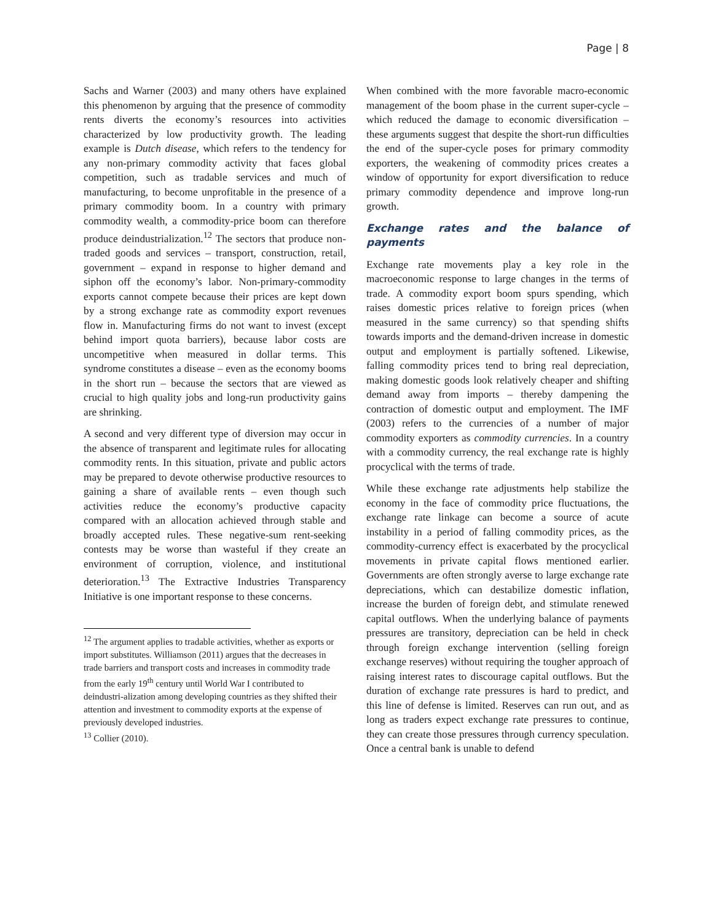Page | 8
Sachs and Warner (2003) and many others have explained this phenomenon by arguing that the presence of commodity rents diverts the economy’s resources into activities characterized by low productivity growth. The leading example is Dutch disease, which refers to the tendency for any non-primary commodity activity that faces global competition, such as tradable services and much of manufacturing, to become unprofitable in the presence of a primary commodity boom. In a country with primary commodity wealth, a commodity-price boom can therefore produce deindustrialization.<sup>12</sup> The sectors that produce non-traded goods and services – transport, construction, retail, government – expand in response to higher demand and siphon off the economy’s labor. Non-primary-commodity exports cannot compete because their prices are kept down by a strong exchange rate as commodity export revenues flow in. Manufacturing firms do not want to invest (except behind import quota barriers), because labor costs are uncompetitive when measured in dollar terms. This syndrome constitutes a disease – even as the economy booms in the short run – because the sectors that are viewed as crucial to high quality jobs and long-run productivity gains are shrinking.
A second and very different type of diversion may occur in the absence of transparent and legitimate rules for allocating commodity rents. In this situation, private and public actors may be prepared to devote otherwise productive resources to gaining a share of available rents – even though such activities reduce the economy’s productive capacity compared with an allocation achieved through stable and broadly accepted rules. These negative-sum rent-seeking contests may be worse than wasteful if they create an environment of corruption, violence, and institutional deterioration.<sup>13</sup> The Extractive Industries Transparency Initiative is one important response to these concerns.
<sup>12</sup> The argument applies to tradable activities, whether as exports or import substitutes. Williamson (2011) argues that the decreases in trade barriers and transport costs and increases in commodity trade from the early 19<sup>th</sup> century until World War I contributed to deindustri-alization among developing countries as they shifted their attention and investment to commodity exports at the expense of previously developed industries.
<sup>13</sup> Collier (2010).
When combined with the more favorable macro-economic management of the boom phase in the current super-cycle – which reduced the damage to economic diversification – these arguments suggest that despite the short-run difficulties the end of the super-cycle poses for primary commodity exporters, the weakening of commodity prices creates a window of opportunity for export diversification to reduce primary commodity dependence and improve long-run growth.
Exchange rates and the balance of payments
Exchange rate movements play a key role in the macroeconomic response to large changes in the terms of trade. A commodity export boom spurs spending, which raises domestic prices relative to foreign prices (when measured in the same currency) so that spending shifts towards imports and the demand-driven increase in domestic output and employment is partially softened. Likewise, falling commodity prices tend to bring real depreciation, making domestic goods look relatively cheaper and shifting demand away from imports – thereby dampening the contraction of domestic output and employment. The IMF (2003) refers to the currencies of a number of major commodity exporters as commodity currencies. In a country with a commodity currency, the real exchange rate is highly procyclical with the terms of trade.
While these exchange rate adjustments help stabilize the economy in the face of commodity price fluctuations, the exchange rate linkage can become a source of acute instability in a period of falling commodity prices, as the commodity-currency effect is exacerbated by the procyclical movements in private capital flows mentioned earlier. Governments are often strongly averse to large exchange rate depreciations, which can destabilize domestic inflation, increase the burden of foreign debt, and stimulate renewed capital outflows. When the underlying balance of payments pressures are transitory, depreciation can be held in check through foreign exchange intervention (selling foreign exchange reserves) without requiring the tougher approach of raising interest rates to discourage capital outflows. But the duration of exchange rate pressures is hard to predict, and this line of defense is limited. Reserves can run out, and as long as traders expect exchange rate pressures to continue, they can create those pressures through currency speculation. Once a central bank is unable to defend